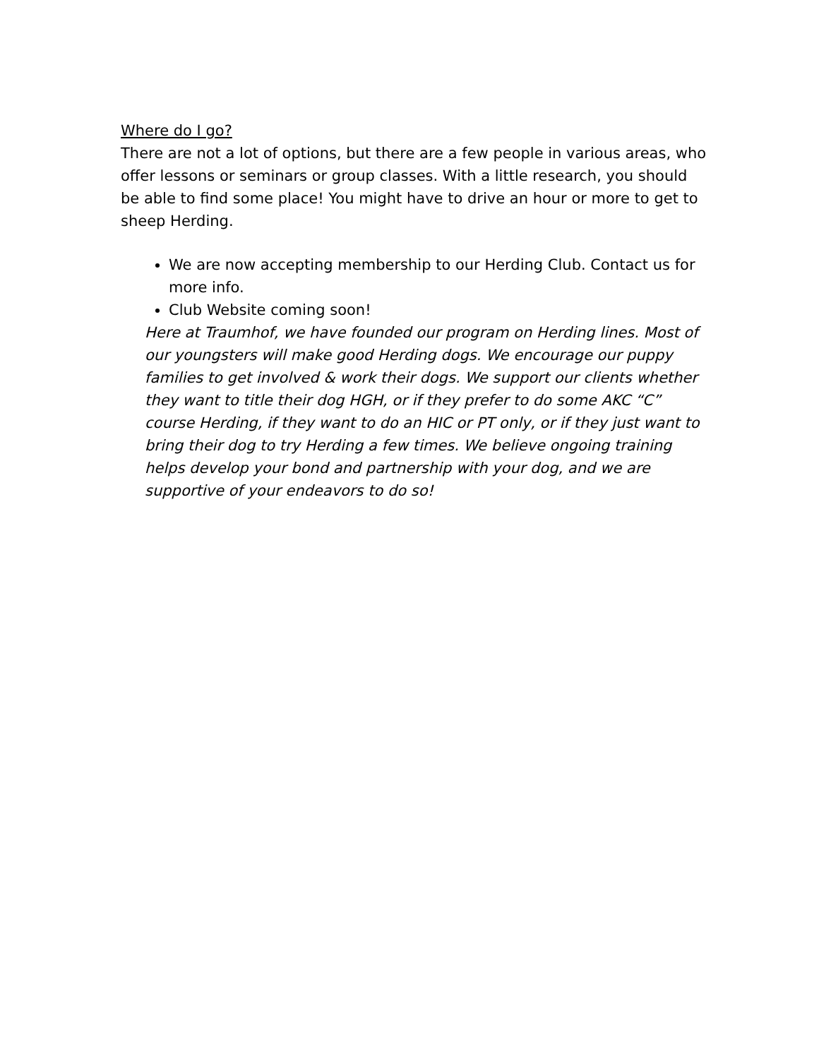Where do I go?
There are not a lot of options, but there are a few people in various areas, who offer lessons or seminars or group classes. With a little research, you should be able to find some place! You might have to drive an hour or more to get to sheep Herding.
We are now accepting membership to our Herding Club. Contact us for more info.
Club Website coming soon!
Here at Traumhof, we have founded our program on Herding lines. Most of our youngsters will make good Herding dogs. We encourage our puppy families to get involved & work their dogs. We support our clients whether they want to title their dog HGH, or if they prefer to do some AKC “C” course Herding, if they want to do an HIC or PT only, or if they just want to bring their dog to try Herding a few times. We believe ongoing training helps develop your bond and partnership with your dog, and we are supportive of your endeavors to do so!